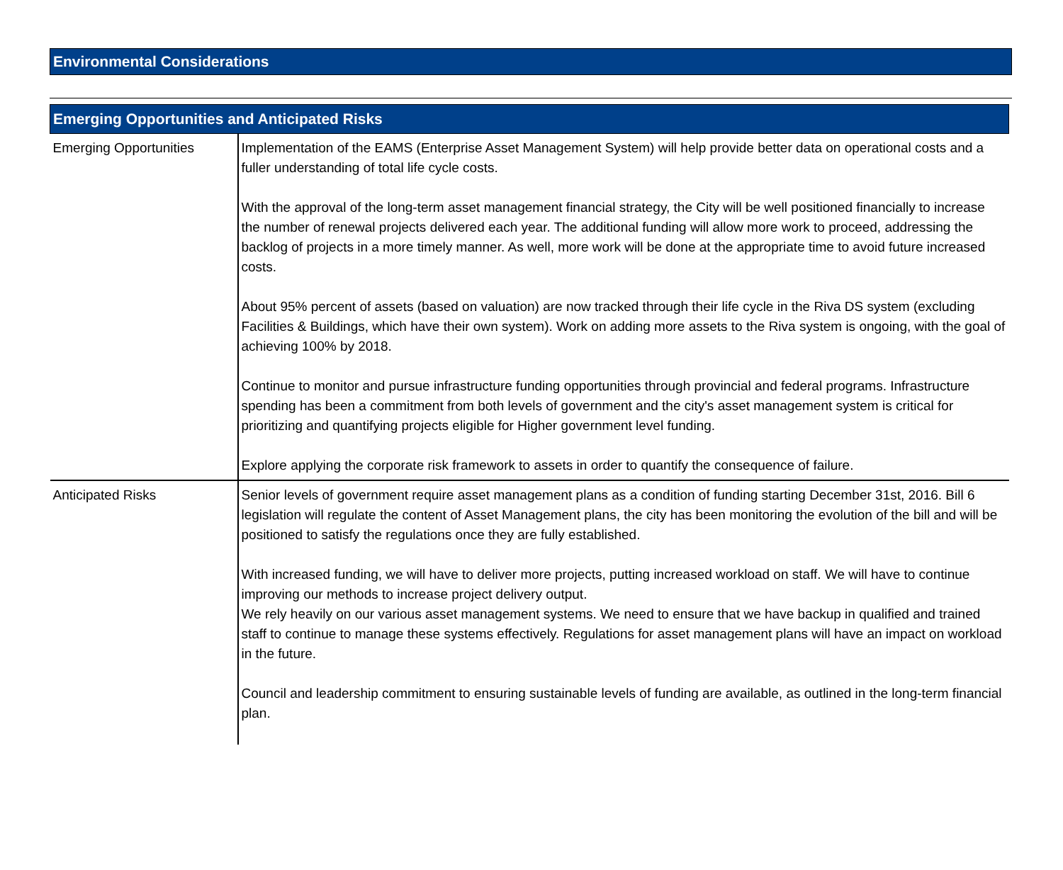Environmental Considerations
| Emerging Opportunities and Anticipated Risks | |
| Emerging Opportunities | Implementation of the EAMS (Enterprise Asset Management System) will help provide better data on operational costs and a fuller understanding of total life cycle costs. With the approval of the long-term asset management financial strategy, the City will be well positioned financially to increase the number of renewal projects delivered each year. The additional funding will allow more work to proceed, addressing the backlog of projects in a more timely manner. As well, more work will be done at the appropriate time to avoid future increased costs. About 95% percent of assets (based on valuation) are now tracked through their life cycle in the Riva DS system (excluding Facilities & Buildings, which have their own system). Work on adding more assets to the Riva system is ongoing, with the goal of achieving 100% by 2018. Continue to monitor and pursue infrastructure funding opportunities through provincial and federal programs. Infrastructure spending has been a commitment from both levels of government and the city's asset management system is critical for prioritizing and quantifying projects eligible for Higher government level funding. Explore applying the corporate risk framework to assets in order to quantify the consequence of failure. |
| Anticipated Risks | Senior levels of government require asset management plans as a condition of funding starting December 31st, 2016. Bill 6 legislation will regulate the content of Asset Management plans, the city has been monitoring the evolution of the bill and will be positioned to satisfy the regulations once they are fully established. With increased funding, we will have to deliver more projects, putting increased workload on staff. We will have to continue improving our methods to increase project delivery output. We rely heavily on our various asset management systems. We need to ensure that we have backup in qualified and trained staff to continue to manage these systems effectively. Regulations for asset management plans will have an impact on workload in the future. Council and leadership commitment to ensuring sustainable levels of funding are available, as outlined in the long-term financial plan. |